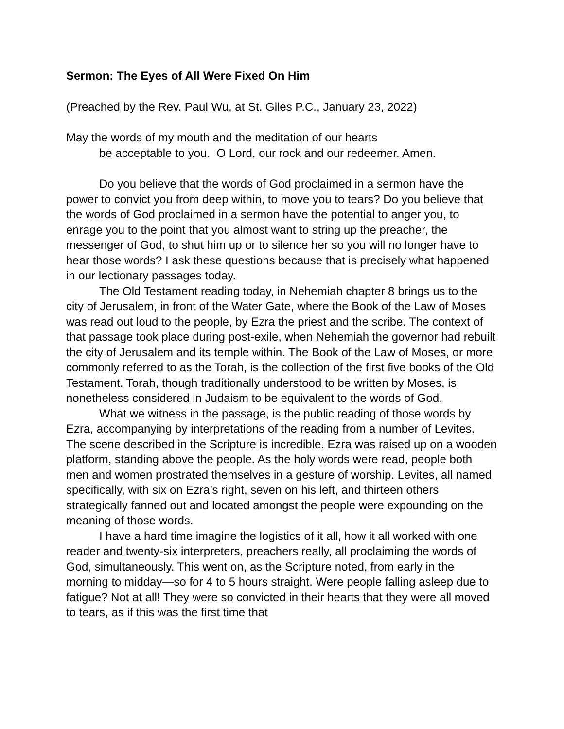Sermon: The Eyes of All Were Fixed On Him
(Preached by the Rev. Paul Wu, at St. Giles P.C., January 23, 2022)
May the words of my mouth and the meditation of our hearts
be acceptable to you. O Lord, our rock and our redeemer. Amen.
Do you believe that the words of God proclaimed in a sermon have the power to convict you from deep within, to move you to tears? Do you believe that the words of God proclaimed in a sermon have the potential to anger you, to enrage you to the point that you almost want to string up the preacher, the messenger of God, to shut him up or to silence her so you will no longer have to hear those words? I ask these questions because that is precisely what happened in our lectionary passages today.
The Old Testament reading today, in Nehemiah chapter 8 brings us to the city of Jerusalem, in front of the Water Gate, where the Book of the Law of Moses was read out loud to the people, by Ezra the priest and the scribe. The context of that passage took place during post-exile, when Nehemiah the governor had rebuilt the city of Jerusalem and its temple within. The Book of the Law of Moses, or more commonly referred to as the Torah, is the collection of the first five books of the Old Testament. Torah, though traditionally understood to be written by Moses, is nonetheless considered in Judaism to be equivalent to the words of God.
What we witness in the passage, is the public reading of those words by Ezra, accompanying by interpretations of the reading from a number of Levites. The scene described in the Scripture is incredible. Ezra was raised up on a wooden platform, standing above the people. As the holy words were read, people both men and women prostrated themselves in a gesture of worship. Levites, all named specifically, with six on Ezra’s right, seven on his left, and thirteen others strategically fanned out and located amongst the people were expounding on the meaning of those words.
I have a hard time imagine the logistics of it all, how it all worked with one reader and twenty-six interpreters, preachers really, all proclaiming the words of God, simultaneously. This went on, as the Scripture noted, from early in the morning to midday—so for 4 to 5 hours straight. Were people falling asleep due to fatigue? Not at all! They were so convicted in their hearts that they were all moved to tears, as if this was the first time that